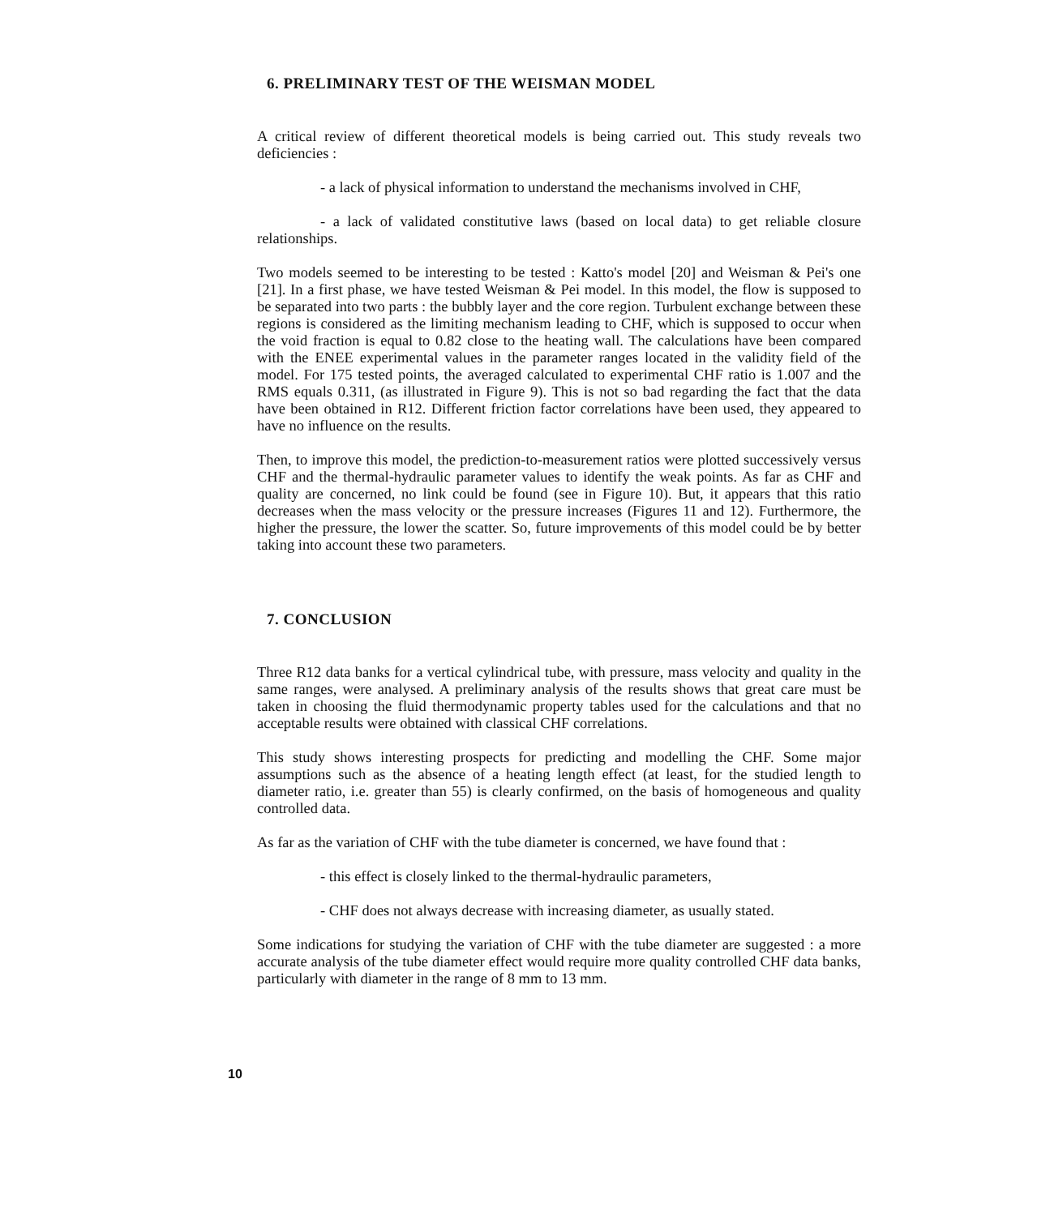6. PRELIMINARY TEST OF THE WEISMAN MODEL
A critical review of different theoretical models is being carried out. This study reveals two deficiencies :
- a lack of physical information to understand the mechanisms involved in CHF,
- a lack of validated constitutive laws (based on local data) to get reliable closure relationships.
Two models seemed to be interesting to be tested : Katto's model [20] and Weisman & Pei's one [21]. In a first phase, we have tested Weisman & Pei model. In this model, the flow is supposed to be separated into two parts : the bubbly layer and the core region. Turbulent exchange between these regions is considered as the limiting mechanism leading to CHF, which is supposed to occur when the void fraction is equal to 0.82 close to the heating wall. The calculations have been compared with the ENEE experimental values in the parameter ranges located in the validity field of the model. For 175 tested points, the averaged calculated to experimental CHF ratio is 1.007 and the RMS equals 0.311, (as illustrated in Figure 9). This is not so bad regarding the fact that the data have been obtained in R12. Different friction factor correlations have been used, they appeared to have no influence on the results.
Then, to improve this model, the prediction-to-measurement ratios were plotted successively versus CHF and the thermal-hydraulic parameter values to identify the weak points. As far as CHF and quality are concerned, no link could be found (see in Figure 10). But, it appears that this ratio decreases when the mass velocity or the pressure increases (Figures 11 and 12). Furthermore, the higher the pressure, the lower the scatter. So, future improvements of this model could be by better taking into account these two parameters.
7. CONCLUSION
Three R12 data banks for a vertical cylindrical tube, with pressure, mass velocity and quality in the same ranges, were analysed. A preliminary analysis of the results shows that great care must be taken in choosing the fluid thermodynamic property tables used for the calculations and that no acceptable results were obtained with classical CHF correlations.
This study shows interesting prospects for predicting and modelling the CHF. Some major assumptions such as the absence of a heating length effect (at least, for the studied length to diameter ratio, i.e. greater than 55) is clearly confirmed, on the basis of homogeneous and quality controlled data.
As far as the variation of CHF with the tube diameter is concerned, we have found that :
- this effect is closely linked to the thermal-hydraulic parameters,
- CHF does not always decrease with increasing diameter, as usually stated.
Some indications for studying the variation of CHF with the tube diameter are suggested : a more accurate analysis of the tube diameter effect would require more quality controlled CHF data banks, particularly with diameter in the range of 8 mm to 13 mm.
10